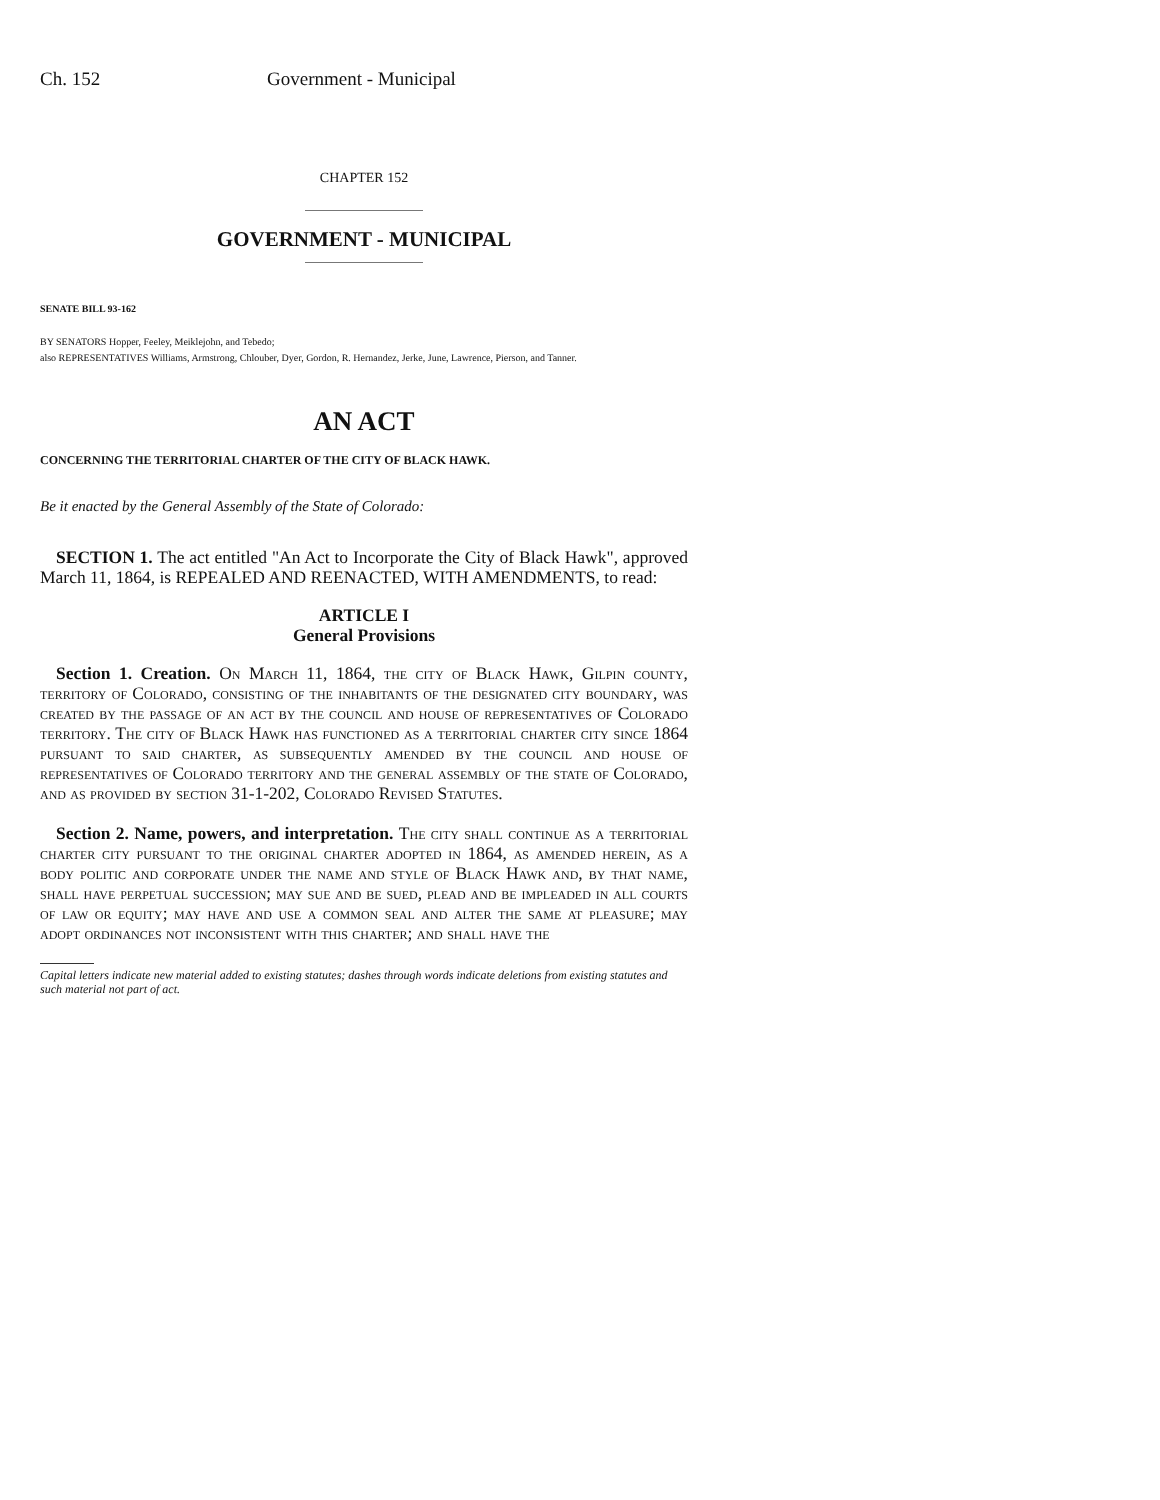Ch. 152 Government - Municipal
CHAPTER 152
GOVERNMENT - MUNICIPAL
SENATE BILL 93-162
BY SENATORS Hopper, Feeley, Meiklejohn, and Tebedo;
also REPRESENTATIVES Williams, Armstrong, Chlouber, Dyer, Gordon, R. Hernandez, Jerke, June, Lawrence, Pierson, and Tanner.
AN ACT
CONCERNING THE TERRITORIAL CHARTER OF THE CITY OF BLACK HAWK.
Be it enacted by the General Assembly of the State of Colorado:
SECTION 1. The act entitled "An Act to Incorporate the City of Black Hawk", approved March 11, 1864, is REPEALED AND REENACTED, WITH AMENDMENTS, to read:
ARTICLE I
General Provisions
Section 1. Creation. On March 11, 1864, the city of Black Hawk, Gilpin county, territory of Colorado, consisting of the inhabitants of the designated city boundary, was created by the passage of an act by the council and house of representatives of Colorado territory. The city of Black Hawk has functioned as a territorial charter city since 1864 pursuant to said charter, as subsequently amended by the council and house of representatives of Colorado territory and the general assembly of the state of Colorado, and as provided by section 31-1-202, Colorado Revised Statutes.
Section 2. Name, powers, and interpretation. The city shall continue as a territorial charter city pursuant to the original charter adopted in 1864, as amended herein, as a body politic and corporate under the name and style of Black Hawk and, by that name, shall have perpetual succession; may sue and be sued, plead and be impleaded in all courts of law or equity; may have and use a common seal and alter the same at pleasure; may adopt ordinances not inconsistent with this charter; and shall have the
Capital letters indicate new material added to existing statutes; dashes through words indicate deletions from existing statutes and such material not part of act.